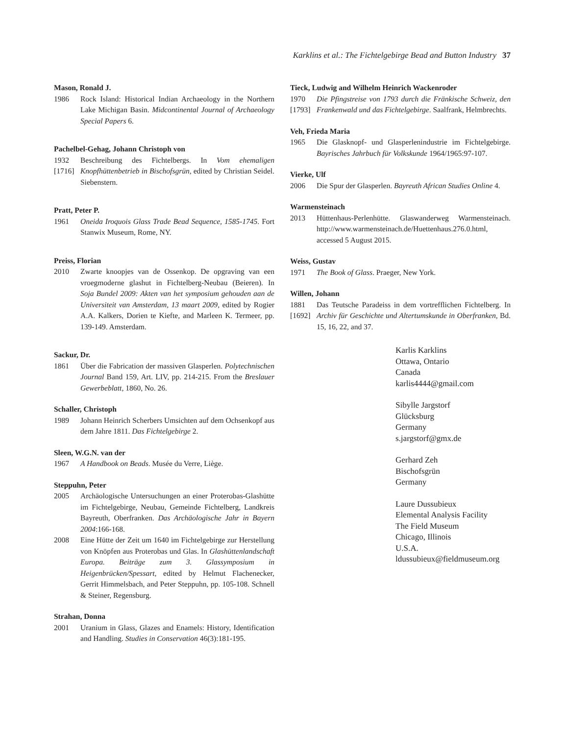Karklins et al.: The Fichtelgebirge Bead and Button Industry 37
Mason, Ronald J.
1986 Rock Island: Historical Indian Archaeology in the Northern Lake Michigan Basin. Midcontinental Journal of Archaeology Special Papers 6.
Pachelbel-Gehag, Johann Christoph von
1932
[1716]
Beschreibung des Fichtelbergs. In Vom ehemaligen Knopfhüttenbetrieb in Bischofsgrün, edited by Christian Seidel. Siebenstern.
Pratt, Peter P.
1961 Oneida Iroquois Glass Trade Bead Sequence, 1585-1745. Fort Stanwix Museum, Rome, NY.
Preiss, Florian
2010 Zwarte knoopjes van de Ossenkop. De opgraving van een vroegmoderne glashut in Fichtelberg-Neubau (Beieren). In Soja Bundel 2009: Akten van het symposium gehouden aan de Universiteit van Amsterdam, 13 maart 2009, edited by Rogier A.A. Kalkers, Dorien te Kiefte, and Marleen K. Termeer, pp. 139-149. Amsterdam.
Sackur, Dr.
1861 Über die Fabrication der massiven Glasperlen. Polytechnischen Journal Band 159, Art. LIV, pp. 214-215. From the Breslauer Gewerbeblatt, 1860, No. 26.
Schaller, Christoph
1989 Johann Heinrich Scherbers Umsichten auf dem Ochsenkopf aus dem Jahre 1811. Das Fichtelgebirge 2.
Sleen, W.G.N. van der
1967 A Handbook on Beads. Musée du Verre, Liège.
Steppuhn, Peter
2005 Archäologische Untersuchungen an einer Proterobas-Glashütte im Fichtelgebirge, Neubau, Gemeinde Fichtelberg, Landkreis Bayreuth, Oberfranken. Das Archäologische Jahr in Bayern 2004:166-168.
2008 Eine Hütte der Zeit um 1640 im Fichtelgebirge zur Herstellung von Knöpfen aus Proterobas und Glas. In Glashüttenlandschaft Europa. Beiträge zum 3. Glassymposium in Heigenbrücken/Spessart, edited by Helmut Flachenecker, Gerrit Himmelsbach, and Peter Steppuhn, pp. 105-108. Schnell & Steiner, Regensburg.
Strahan, Donna
2001 Uranium in Glass, Glazes and Enamels: History, Identification and Handling. Studies in Conservation 46(3):181-195.
Tieck, Ludwig and Wilhelm Heinrich Wackenroder
1970
[1793]
Die Pfingstreise von 1793 durch die Fränkische Schweiz, den Frankenwald und das Fichtelgebirge. Saalfrank, Helmbrechts.
Veh, Frieda Maria
1965 Die Glasknopf- und Glasperlenindustrie im Fichtelgebirge. Bayrisches Jahrbuch für Volkskunde 1964/1965:97-107.
Vierke, Ulf
2006 Die Spur der Glasperlen. Bayreuth African Studies Online 4.
Warmensteinach
2013 Hüttenhaus-Perlenhütte. Glaswanderweg Warmensteinach. http://www.warmensteinach.de/Huettenhaus.276.0.html, accessed 5 August 2015.
Weiss, Gustav
1971 The Book of Glass. Praeger, New York.
Willen, Johann
1881
[1692]
Das Teutsche Paradeiss in dem vortrefflichen Fichtelberg. In Archiv für Geschichte und Altertumskunde in Oberfranken, Bd. 15, 16, 22, and 37.
Karlis Karklins
Ottawa, Ontario
Canada
karlis4444@gmail.com
Sibylle Jargstorf
Glücksburg
Germany
s.jargstorf@gmx.de
Gerhard Zeh
Bischofsgrün
Germany
Laure Dussubieux
Elemental Analysis Facility
The Field Museum
Chicago, Illinois
U.S.A.
ldussubieux@fieldmuseum.org